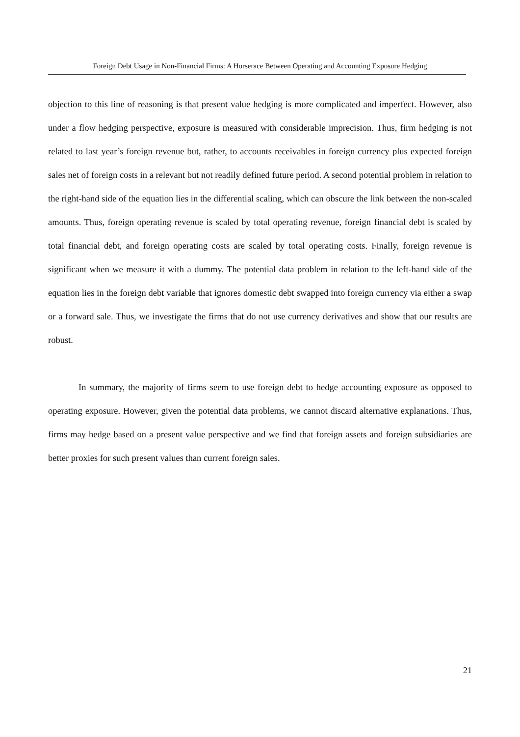Foreign Debt Usage in Non-Financial Firms: A Horserace Between Operating and Accounting Exposure Hedging
objection to this line of reasoning is that present value hedging is more complicated and imperfect. However, also under a flow hedging perspective, exposure is measured with considerable imprecision. Thus, firm hedging is not related to last year’s foreign revenue but, rather, to accounts receivables in foreign currency plus expected foreign sales net of foreign costs in a relevant but not readily defined future period. A second potential problem in relation to the right-hand side of the equation lies in the differential scaling, which can obscure the link between the non-scaled amounts. Thus, foreign operating revenue is scaled by total operating revenue, foreign financial debt is scaled by total financial debt, and foreign operating costs are scaled by total operating costs. Finally, foreign revenue is significant when we measure it with a dummy. The potential data problem in relation to the left-hand side of the equation lies in the foreign debt variable that ignores domestic debt swapped into foreign currency via either a swap or a forward sale. Thus, we investigate the firms that do not use currency derivatives and show that our results are robust.
In summary, the majority of firms seem to use foreign debt to hedge accounting exposure as opposed to operating exposure. However, given the potential data problems, we cannot discard alternative explanations. Thus, firms may hedge based on a present value perspective and we find that foreign assets and foreign subsidiaries are better proxies for such present values than current foreign sales.
21